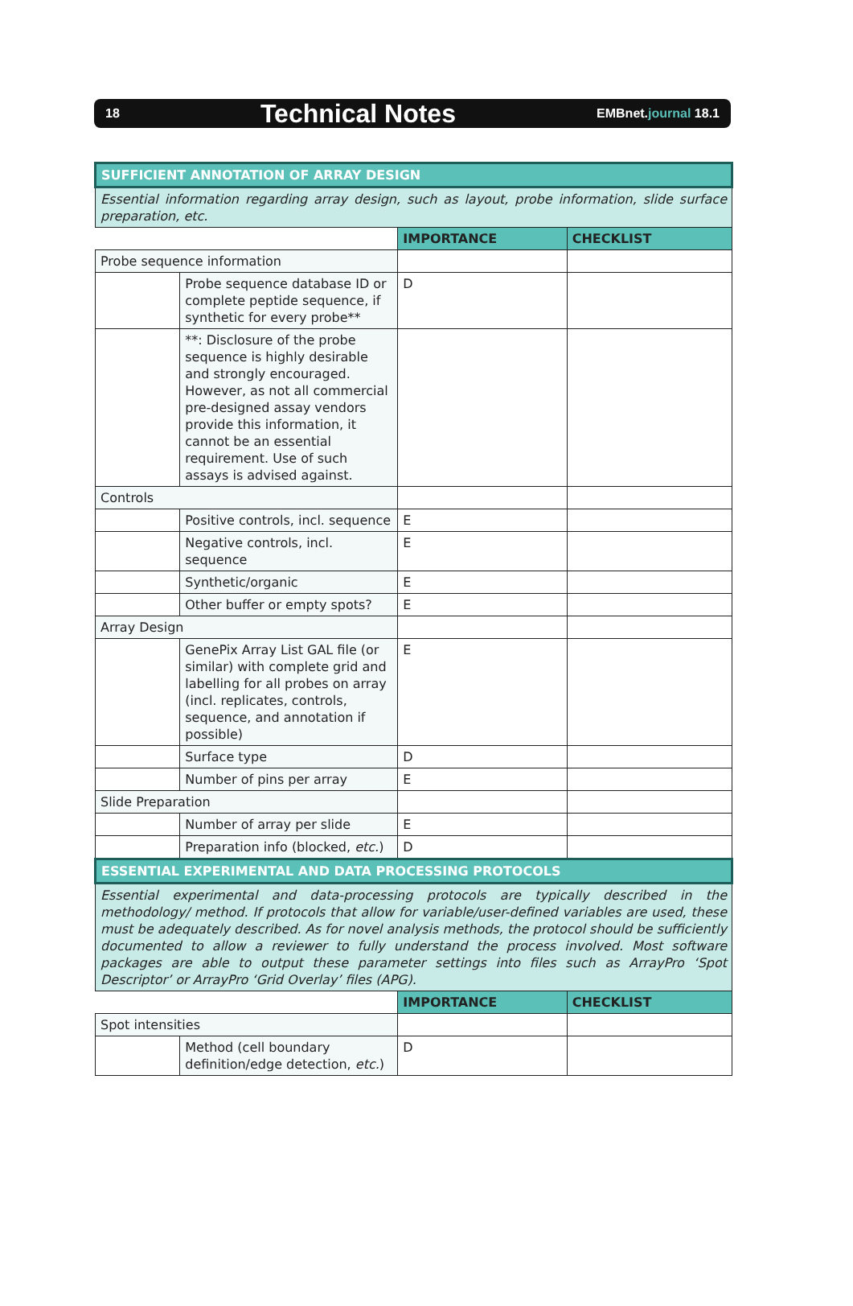18 Technical Notes EMBnet.journal 18.1
| SUFFICIENT ANNOTATION OF ARRAY DESIGN | | | |
| Essential information regarding array design, such as layout, probe information, slide surface preparation, etc. | | | |
| | | IMPORTANCE | CHECKLIST |
| Probe sequence information | | | |
| | Probe sequence database ID or complete peptide sequence, if synthetic for every probe** | D | |
| | **: Disclosure of the probe sequence is highly desirable and strongly encouraged. However, as not all commercial pre-designed assay vendors provide this information, it cannot be an essential requirement. Use of such assays is advised against. | | |
| Controls | | | |
| | Positive controls, incl. sequence | E | |
| | Negative controls, incl. sequence | E | |
| | Synthetic/organic | E | |
| | Other buffer or empty spots? | E | |
| Array Design | | | |
| | GenePix Array List GAL file (or similar) with complete grid and labelling for all probes on array (incl. replicates, controls, sequence, and annotation if possible) | E | |
| | Surface type | D | |
| | Number of pins per array | E | |
| Slide Preparation | | | |
| | Number of array per slide | E | |
| | Preparation info (blocked, etc. ) | D | |
| ESSENTIAL EXPERIMENTAL AND DATA PROCESSING PROTOCOLS | | | |
| Essential experimental and data-processing protocols are typically described in the methodology/ method. If protocols that allow for variable/user-defined variables are used, these must be adequately described. As for novel analysis methods, the protocol should be sufficiently documented to allow a reviewer to fully understand the process involved. Most software packages are able to output these parameter settings into files such as ArrayPro ‘Spot Descriptor’ or ArrayPro ‘Grid Overlay’ files (APG). | | | |
| | | IMPORTANCE | CHECKLIST |
| Spot intensities | | | |
| | Method (cell boundary definition/edge detection, etc. ) | D | |